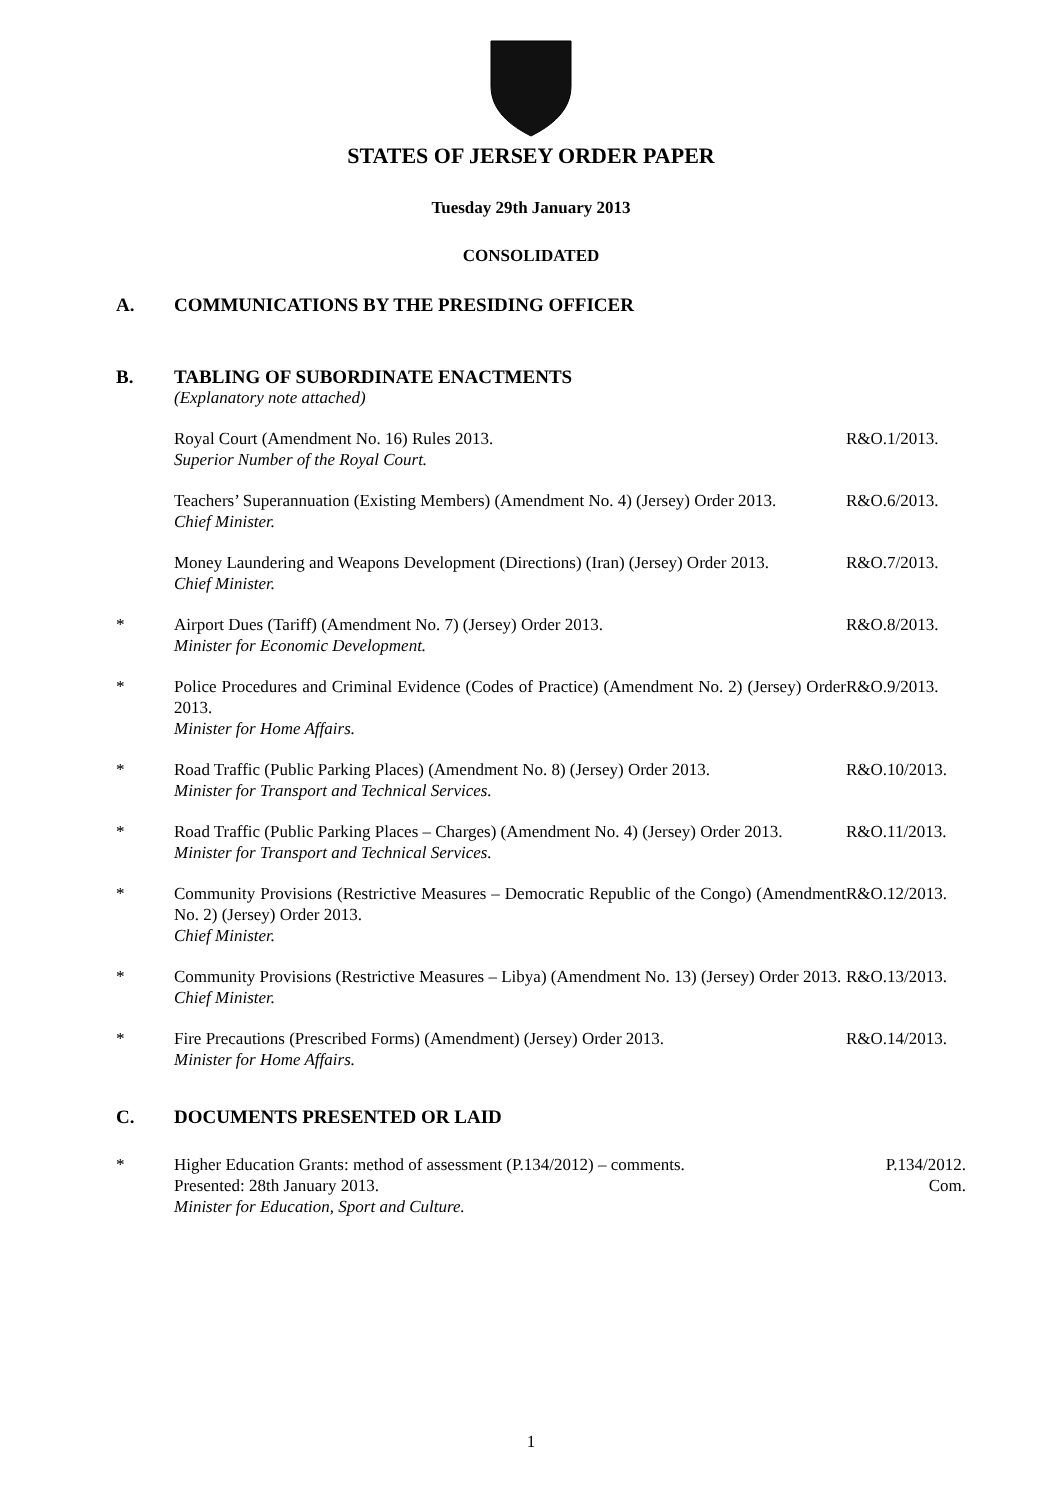STATES OF JERSEY ORDER PAPER
Tuesday 29th January 2013
CONSOLIDATED
A. COMMUNICATIONS BY THE PRESIDING OFFICER
B. TABLING OF SUBORDINATE ENACTMENTS
(Explanatory note attached)
Royal Court (Amendment No. 16) Rules 2013.
Superior Number of the Royal Court. R&O.1/2013.
Teachers’ Superannuation (Existing Members) (Amendment No. 4) (Jersey) Order 2013.
Chief Minister. R&O.6/2013.
Money Laundering and Weapons Development (Directions) (Iran) (Jersey) Order 2013.
Chief Minister. R&O.7/2013.
* Airport Dues (Tariff) (Amendment No. 7) (Jersey) Order 2013.
Minister for Economic Development. R&O.8/2013.
* Police Procedures and Criminal Evidence (Codes of Practice) (Amendment No. 2) (Jersey) Order 2013.
Minister for Home Affairs. R&O.9/2013.
* Road Traffic (Public Parking Places) (Amendment No. 8) (Jersey) Order 2013.
Minister for Transport and Technical Services. R&O.10/2013.
* Road Traffic (Public Parking Places – Charges) (Amendment No. 4) (Jersey) Order 2013.
Minister for Transport and Technical Services. R&O.11/2013.
* Community Provisions (Restrictive Measures – Democratic Republic of the Congo) (Amendment No. 2) (Jersey) Order 2013.
Chief Minister. R&O.12/2013.
* Community Provisions (Restrictive Measures – Libya) (Amendment No. 13) (Jersey) Order 2013.
Chief Minister. R&O.13/2013.
* Fire Precautions (Prescribed Forms) (Amendment) (Jersey) Order 2013.
Minister for Home Affairs. R&O.14/2013.
C. DOCUMENTS PRESENTED OR LAID
* Higher Education Grants: method of assessment (P.134/2012) – comments.
Presented: 28th January 2013.
Minister for Education, Sport and Culture. P.134/2012.
Com.
1